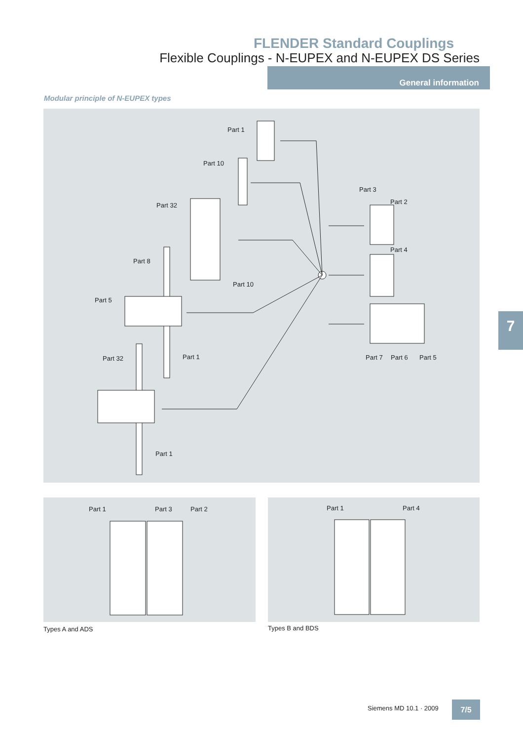FLENDER Standard Couplings
Flexible Couplings - N-EUPEX and N-EUPEX DS Series
General information
Modular principle of N-EUPEX types
Part 1
Part 10
Part 32
Part 3
Part 2
Part 4
Part 8
Part 10
Part 5
Part 1 Part 7 Part 6 Part 5 Part 32
Part 1
Part 1 Part 3 Part 2 Part 1 Part 4
Types A and ADS Types B and BDS
7
Siemens MD 10.1 · 2009 7/5